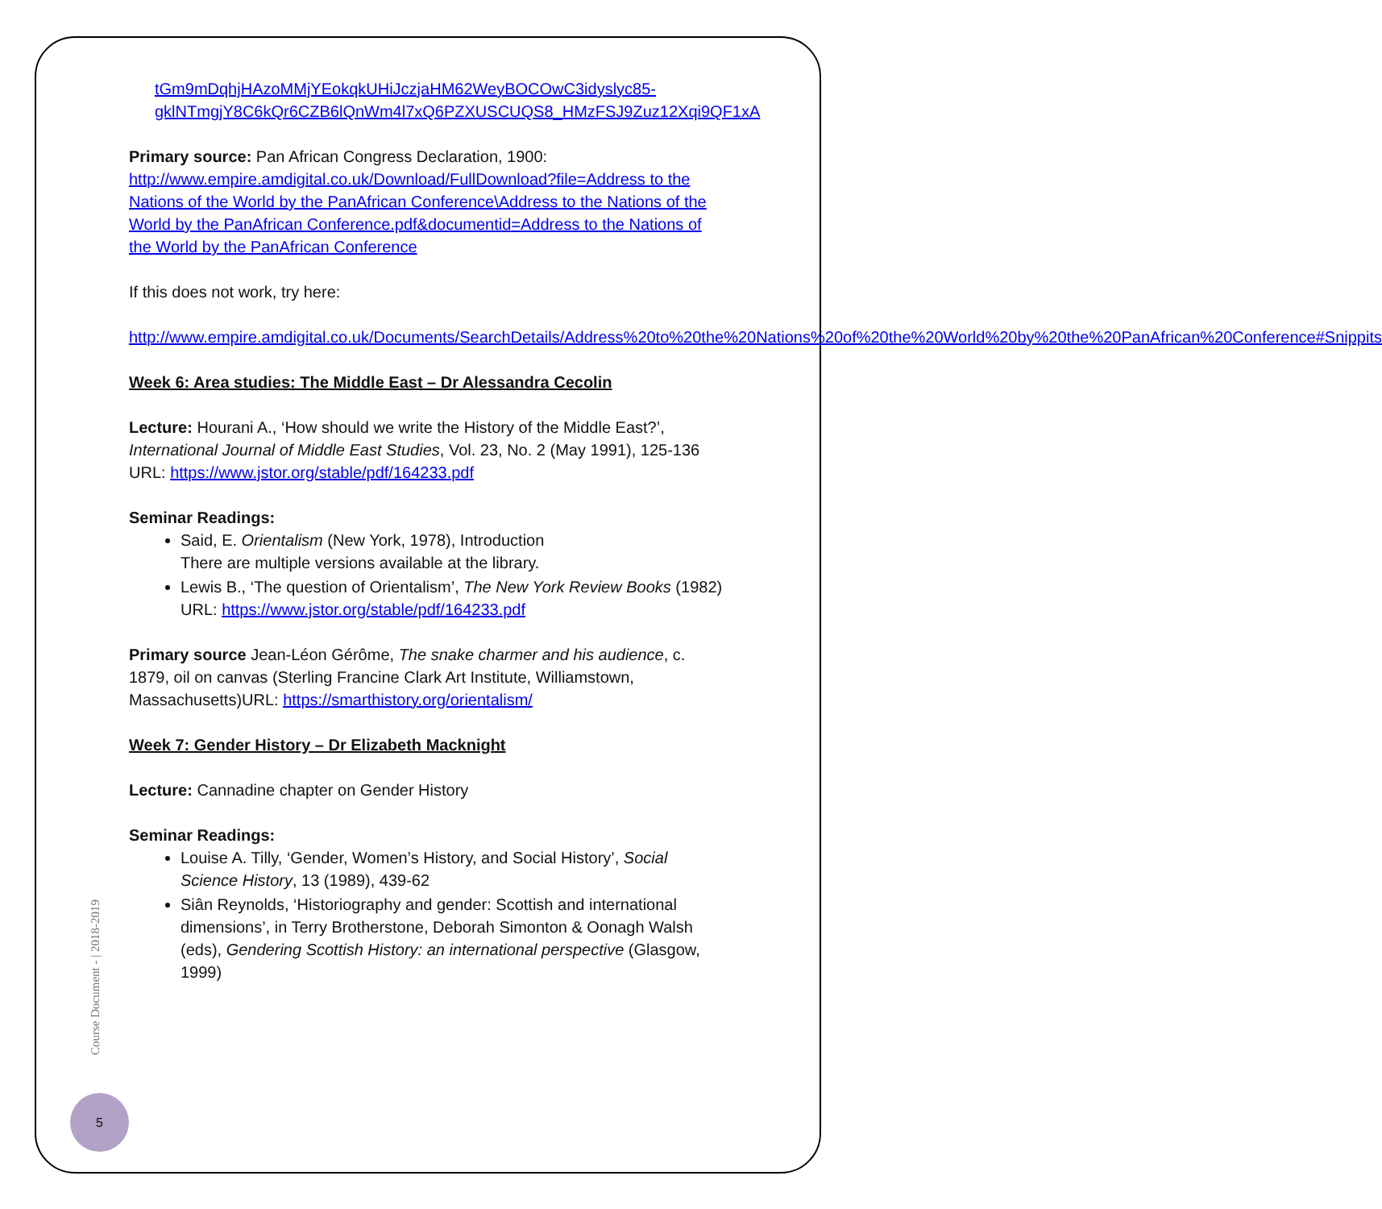tGm9mDqhjHAzoMMjYEokqkUHiJczjaHM62WeyBOCOwC3idyslyc85-gklNTmgjY8C6kQr6CZB6lQnWm4l7xQ6PZXUSCUQS8_HMzFSJ9Zuz12Xqi9QF1xA
Primary source: Pan African Congress Declaration, 1900:
http://www.empire.amdigital.co.uk/Download/FullDownload?file=Address to the Nations of the World by the PanAfrican Conference\Address to the Nations of the World by the PanAfrican Conference.pdf&documentid=Address to the Nations of the World by the PanAfrican Conference
If this does not work, try here:
http://www.empire.amdigital.co.uk/Documents/SearchDetails/Address%20to%20the%20Nations%20of%20the%20World%20by%20the%20PanAfrican%20Conference#Snippits
Week 6: Area studies: The Middle East – Dr Alessandra Cecolin
Lecture: Hourani A., ‘How should we write the History of the Middle East?’, International Journal of Middle East Studies, Vol. 23, No. 2 (May 1991), 125-136 URL: https://www.jstor.org/stable/pdf/164233.pdf
Seminar Readings:
Said, E. Orientalism (New York, 1978), Introduction
There are multiple versions available at the library.
Lewis B., ‘The question of Orientalism’, The New York Review Books (1982) URL: https://www.jstor.org/stable/pdf/164233.pdf
Primary source Jean-Léon Gérôme, The snake charmer and his audience, c. 1879, oil on canvas (Sterling Francine Clark Art Institute, Williamstown, Massachusetts)URL: https://smarthistory.org/orientalism/
Week 7: Gender History – Dr Elizabeth Macknight
Lecture: Cannadine chapter on Gender History
Seminar Readings:
Louise A. Tilly, ‘Gender, Women’s History, and Social History’, Social Science History, 13 (1989), 439-62
Siân Reynolds, ‘Historiography and gender: Scottish and international dimensions’, in Terry Brotherstone, Deborah Simonton & Oonagh Walsh (eds), Gendering Scottish History: an international perspective (Glasgow, 1999)
Course Document - | 2018-2019
5